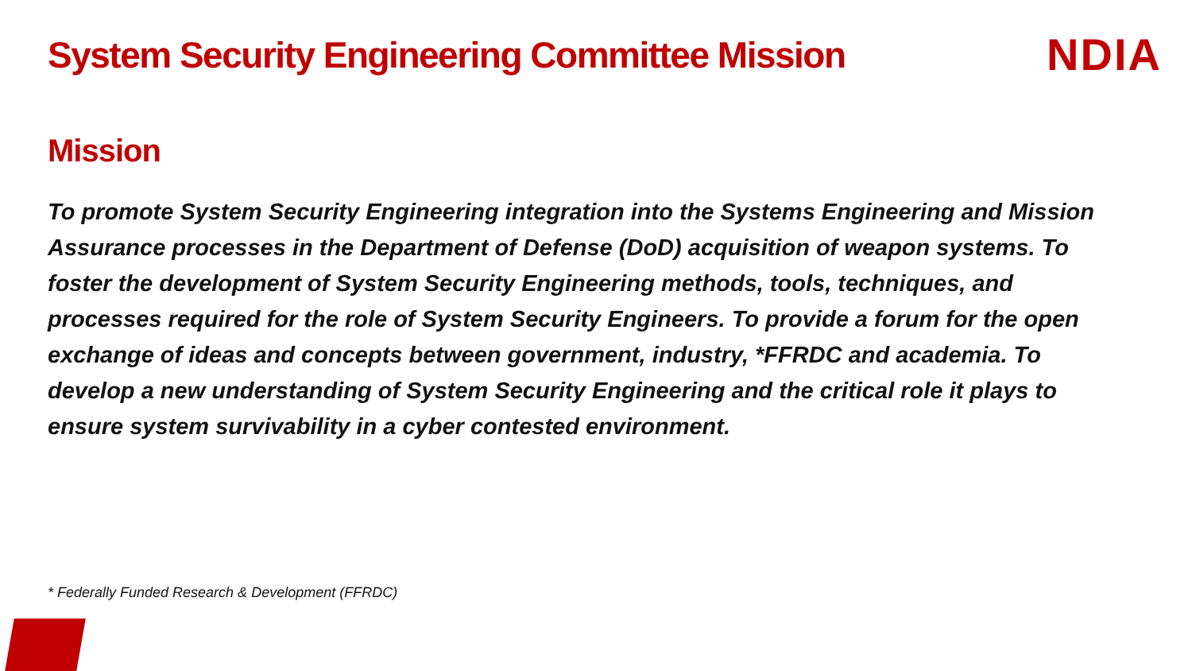System Security Engineering Committee Mission
NDIA
Mission
To promote System Security Engineering integration into the Systems Engineering and Mission Assurance processes in the Department of Defense (DoD) acquisition of weapon systems. To foster the development of System Security Engineering methods, tools, techniques, and processes required for the role of System Security Engineers. To provide a forum for the open exchange of ideas and concepts between government, industry, *FFRDC and academia. To develop a new understanding of System Security Engineering and the critical role it plays to ensure system survivability in a cyber contested environment.
* Federally Funded Research & Development (FFRDC)